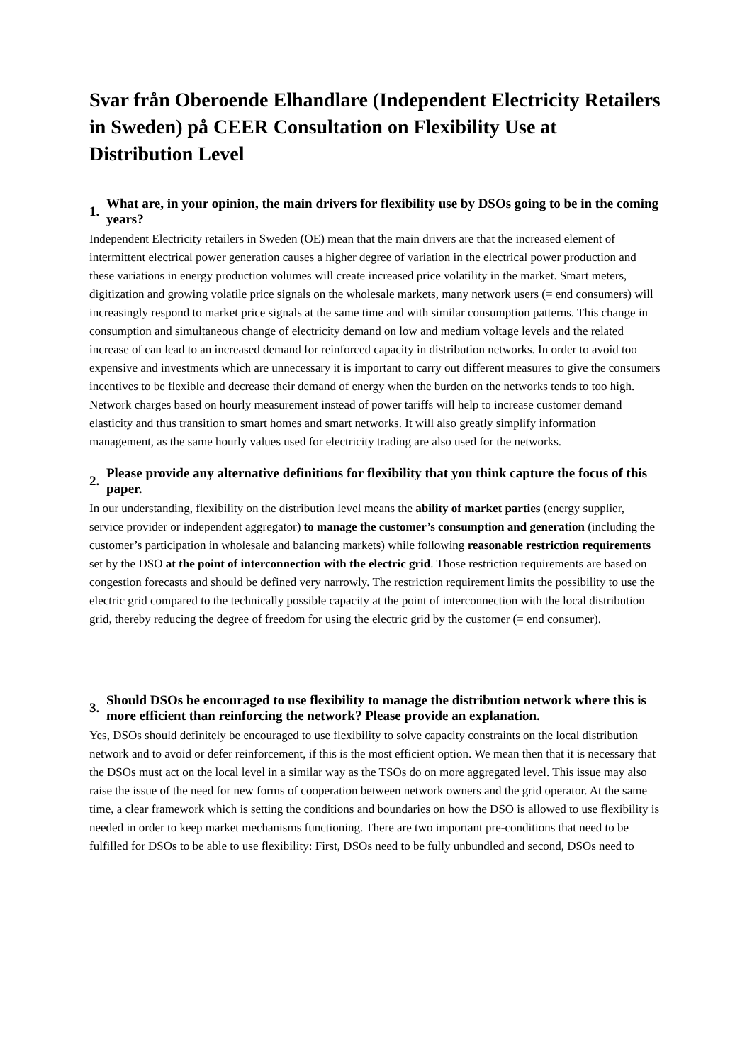Svar från Oberoende Elhandlare (Independent Electricity Retailers in Sweden) på CEER Consultation on Flexibility Use at Distribution Level
1. What are, in your opinion, the main drivers for flexibility use by DSOs going to be in the coming years?
Independent Electricity retailers in Sweden (OE) mean that the main drivers are that the increased element of intermittent electrical power generation causes a higher degree of variation in the electrical power production and these variations in energy production volumes will create increased price volatility in the market. Smart meters, digitization and growing volatile price signals on the wholesale markets, many network users (= end consumers) will increasingly respond to market price signals at the same time and with similar consumption patterns. This change in consumption and simultaneous change of electricity demand on low and medium voltage levels and the related increase of can lead to an increased demand for reinforced capacity in distribution networks. In order to avoid too expensive and investments which are unnecessary it is important to carry out different measures to give the consumers incentives to be flexible and decrease their demand of energy when the burden on the networks tends to too high. Network charges based on hourly measurement instead of power tariffs will help to increase customer demand elasticity and thus transition to smart homes and smart networks. It will also greatly simplify information management, as the same hourly values used for electricity trading are also used for the networks.
2. Please provide any alternative definitions for flexibility that you think capture the focus of this paper.
In our understanding, flexibility on the distribution level means the ability of market parties (energy supplier, service provider or independent aggregator) to manage the customer’s consumption and generation (including the customer’s participation in wholesale and balancing markets) while following reasonable restriction requirements set by the DSO at the point of interconnection with the electric grid. Those restriction requirements are based on congestion forecasts and should be defined very narrowly. The restriction requirement limits the possibility to use the electric grid compared to the technically possible capacity at the point of interconnection with the local distribution grid, thereby reducing the degree of freedom for using the electric grid by the customer (= end consumer).
3. Should DSOs be encouraged to use flexibility to manage the distribution network where this is more efficient than reinforcing the network? Please provide an explanation.
Yes, DSOs should definitely be encouraged to use flexibility to solve capacity constraints on the local distribution network and to avoid or defer reinforcement, if this is the most efficient option. We mean then that it is necessary that the DSOs must act on the local level in a similar way as the TSOs do on more aggregated level. This issue may also raise the issue of the need for new forms of cooperation between network owners and the grid operator. At the same time, a clear framework which is setting the conditions and boundaries on how the DSO is allowed to use flexibility is needed in order to keep market mechanisms functioning. There are two important pre-conditions that need to be fulfilled for DSOs to be able to use flexibility: First, DSOs need to be fully unbundled and second, DSOs need to